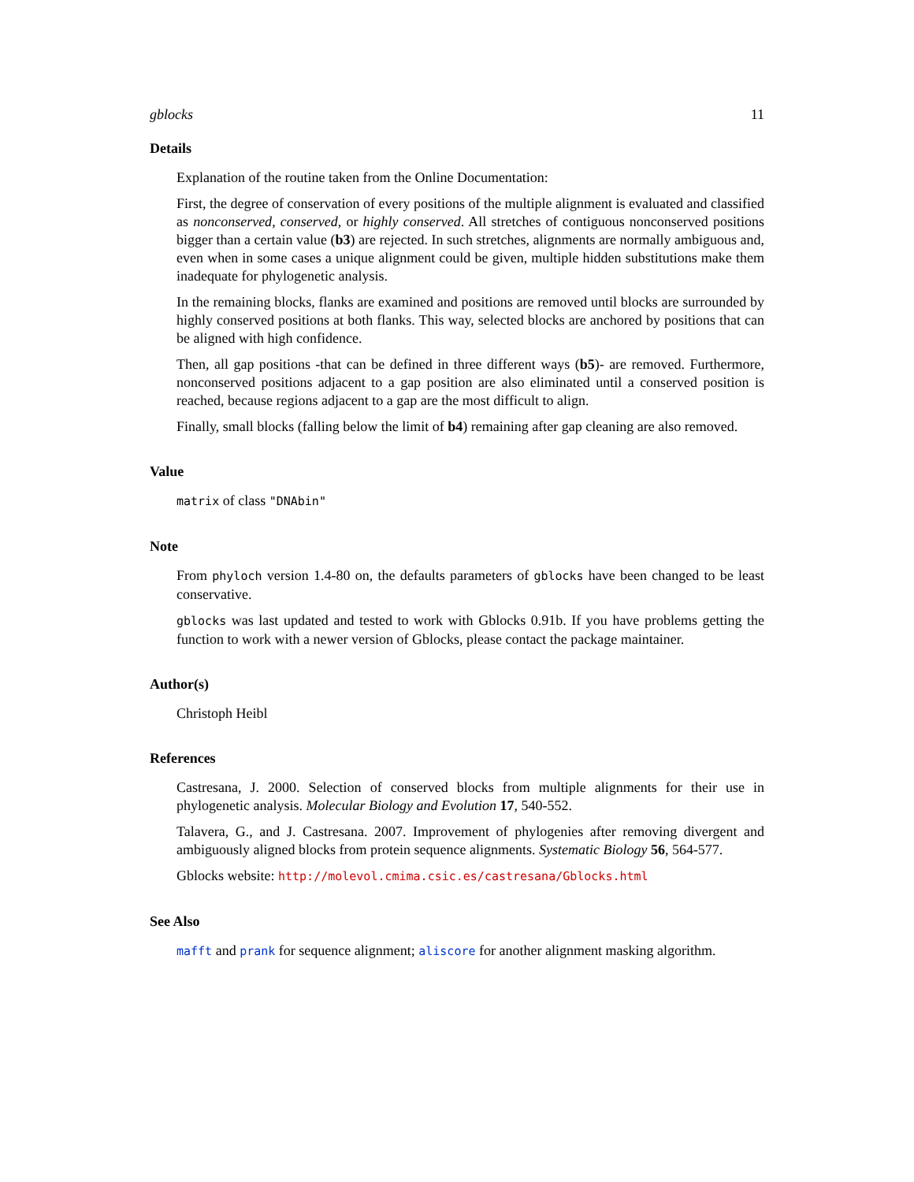gblocks 11
Details
Explanation of the routine taken from the Online Documentation:
First, the degree of conservation of every positions of the multiple alignment is evaluated and classified as nonconserved, conserved, or highly conserved. All stretches of contiguous nonconserved positions bigger than a certain value (b3) are rejected. In such stretches, alignments are normally ambiguous and, even when in some cases a unique alignment could be given, multiple hidden substitutions make them inadequate for phylogenetic analysis.
In the remaining blocks, flanks are examined and positions are removed until blocks are surrounded by highly conserved positions at both flanks. This way, selected blocks are anchored by positions that can be aligned with high confidence.
Then, all gap positions -that can be defined in three different ways (b5)- are removed. Furthermore, nonconserved positions adjacent to a gap position are also eliminated until a conserved position is reached, because regions adjacent to a gap are the most difficult to align.
Finally, small blocks (falling below the limit of b4) remaining after gap cleaning are also removed.
Value
matrix of class "DNAbin"
Note
From phyloch version 1.4-80 on, the defaults parameters of gblocks have been changed to be least conservative.
gblocks was last updated and tested to work with Gblocks 0.91b. If you have problems getting the function to work with a newer version of Gblocks, please contact the package maintainer.
Author(s)
Christoph Heibl
References
Castresana, J. 2000. Selection of conserved blocks from multiple alignments for their use in phylogenetic analysis. Molecular Biology and Evolution 17, 540-552.
Talavera, G., and J. Castresana. 2007. Improvement of phylogenies after removing divergent and ambiguously aligned blocks from protein sequence alignments. Systematic Biology 56, 564-577.
Gblocks website: http://molevol.cmima.csic.es/castresana/Gblocks.html
See Also
mafft and prank for sequence alignment; aliscore for another alignment masking algorithm.